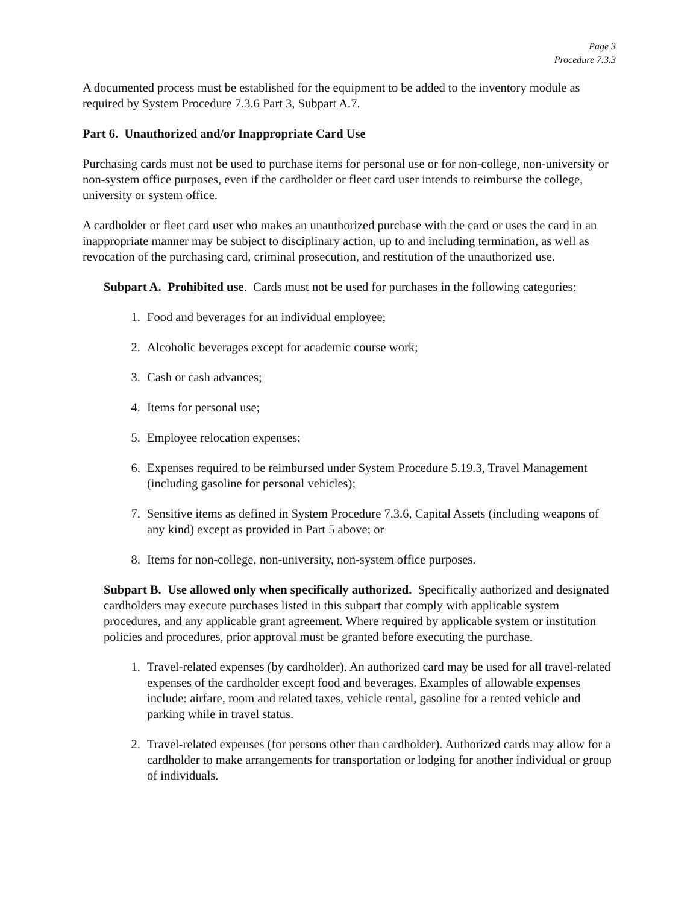Page 3
Procedure 7.3.3
A documented process must be established for the equipment to be added to the inventory module as required by System Procedure 7.3.6 Part 3, Subpart A.7.
Part 6. Unauthorized and/or Inappropriate Card Use
Purchasing cards must not be used to purchase items for personal use or for non-college, non-university or non-system office purposes, even if the cardholder or fleet card user intends to reimburse the college, university or system office.
A cardholder or fleet card user who makes an unauthorized purchase with the card or uses the card in an inappropriate manner may be subject to disciplinary action, up to and including termination, as well as revocation of the purchasing card, criminal prosecution, and restitution of the unauthorized use.
Subpart A. Prohibited use. Cards must not be used for purchases in the following categories:
1. Food and beverages for an individual employee;
2. Alcoholic beverages except for academic course work;
3. Cash or cash advances;
4. Items for personal use;
5. Employee relocation expenses;
6. Expenses required to be reimbursed under System Procedure 5.19.3, Travel Management (including gasoline for personal vehicles);
7. Sensitive items as defined in System Procedure 7.3.6, Capital Assets (including weapons of any kind) except as provided in Part 5 above; or
8. Items for non-college, non-university, non-system office purposes.
Subpart B. Use allowed only when specifically authorized. Specifically authorized and designated cardholders may execute purchases listed in this subpart that comply with applicable system procedures, and any applicable grant agreement. Where required by applicable system or institution policies and procedures, prior approval must be granted before executing the purchase.
1. Travel-related expenses (by cardholder). An authorized card may be used for all travel-related expenses of the cardholder except food and beverages. Examples of allowable expenses include: airfare, room and related taxes, vehicle rental, gasoline for a rented vehicle and parking while in travel status.
2. Travel-related expenses (for persons other than cardholder). Authorized cards may allow for a cardholder to make arrangements for transportation or lodging for another individual or group of individuals.